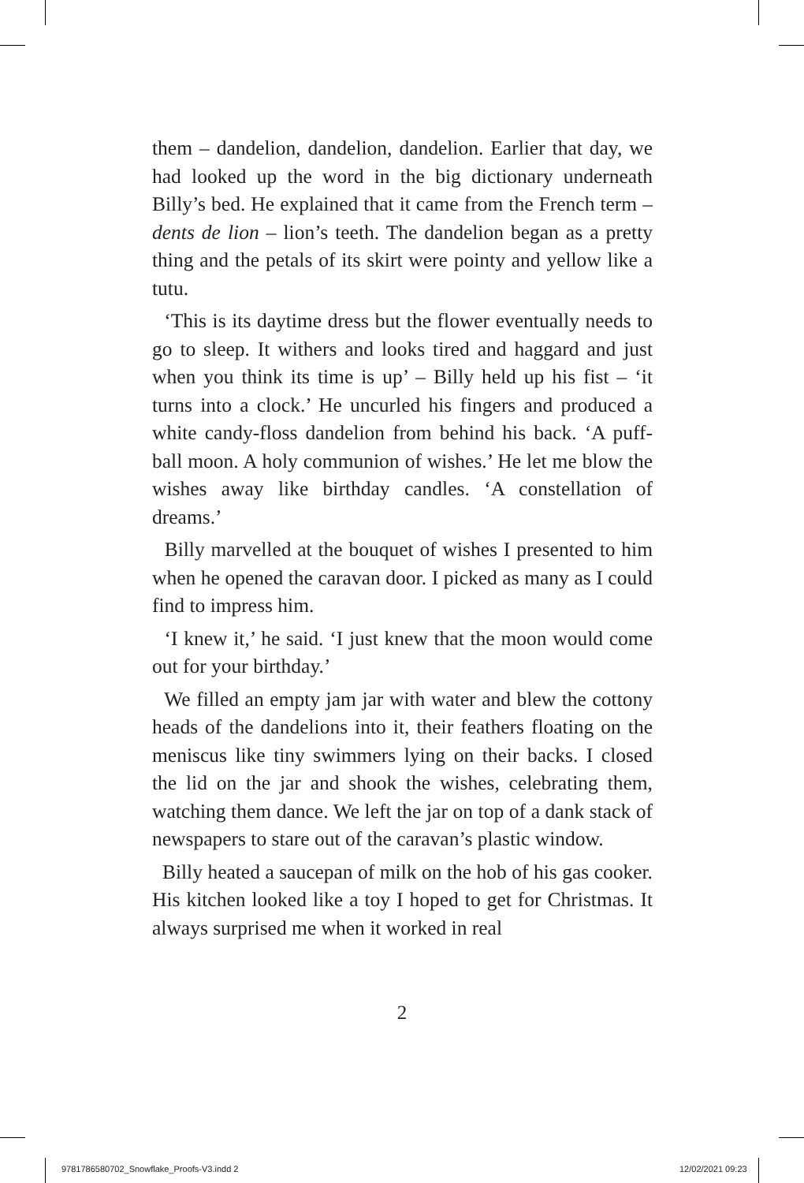them – dandelion, dandelion, dandelion. Earlier that day, we had looked up the word in the big dictionary underneath Billy’s bed. He explained that it came from the French term – dents de lion – lion’s teeth. The dandelion began as a pretty thing and the petals of its skirt were pointy and yellow like a tutu.
‘This is its daytime dress but the flower eventually needs to go to sleep. It withers and looks tired and haggard and just when you think its time is up’ – Billy held up his fist – ‘it turns into a clock.’ He uncurled his fingers and produced a white candy-floss dandelion from behind his back. ‘A puff-ball moon. A holy communion of wishes.’ He let me blow the wishes away like birthday candles. ‘A constellation of dreams.’
Billy marvelled at the bouquet of wishes I presented to him when he opened the caravan door. I picked as many as I could find to impress him.
‘I knew it,’ he said. ‘I just knew that the moon would come out for your birthday.’
We filled an empty jam jar with water and blew the cottony heads of the dandelions into it, their feathers floating on the meniscus like tiny swimmers lying on their backs. I closed the lid on the jar and shook the wishes, celebrating them, watching them dance. We left the jar on top of a dank stack of newspapers to stare out of the caravan’s plastic window.
Billy heated a saucepan of milk on the hob of his gas cooker. His kitchen looked like a toy I hoped to get for Christmas. It always surprised me when it worked in real
2
9781786580702_Snowflake_Proofs-V3.indd 2
12/02/2021 09:23